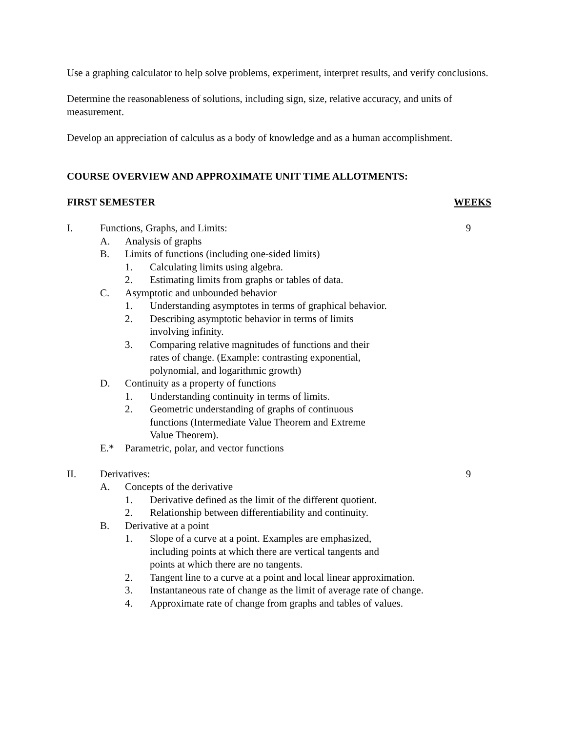Use a graphing calculator to help solve problems, experiment, interpret results, and verify conclusions.
Determine the reasonableness of solutions, including sign, size, relative accuracy, and units of measurement.
Develop an appreciation of calculus as a body of knowledge and as a human accomplishment.
COURSE OVERVIEW AND APPROXIMATE UNIT TIME ALLOTMENTS:
FIRST SEMESTER WEEKS
I. Functions, Graphs, and Limits: 9
A. Analysis of graphs
B. Limits of functions (including one-sided limits)
1. Calculating limits using algebra.
2. Estimating limits from graphs or tables of data.
C. Asymptotic and unbounded behavior
1. Understanding asymptotes in terms of graphical behavior.
2. Describing asymptotic behavior in terms of limits
involving infinity.
3. Comparing relative magnitudes of functions and their
rates of change. (Example: contrasting exponential,
polynomial, and logarithmic growth)
D. Continuity as a property of functions
1. Understanding continuity in terms of limits.
2. Geometric understanding of graphs of continuous
functions (Intermediate Value Theorem and Extreme
Value Theorem).
E.* Parametric, polar, and vector functions
II. Derivatives: 9
A. Concepts of the derivative
1. Derivative defined as the limit of the different quotient.
2. Relationship between differentiability and continuity.
B. Derivative at a point
1. Slope of a curve at a point. Examples are emphasized,
including points at which there are vertical tangents and
points at which there are no tangents.
2. Tangent line to a curve at a point and local linear approximation.
3. Instantaneous rate of change as the limit of average rate of change.
4. Approximate rate of change from graphs and tables of values.